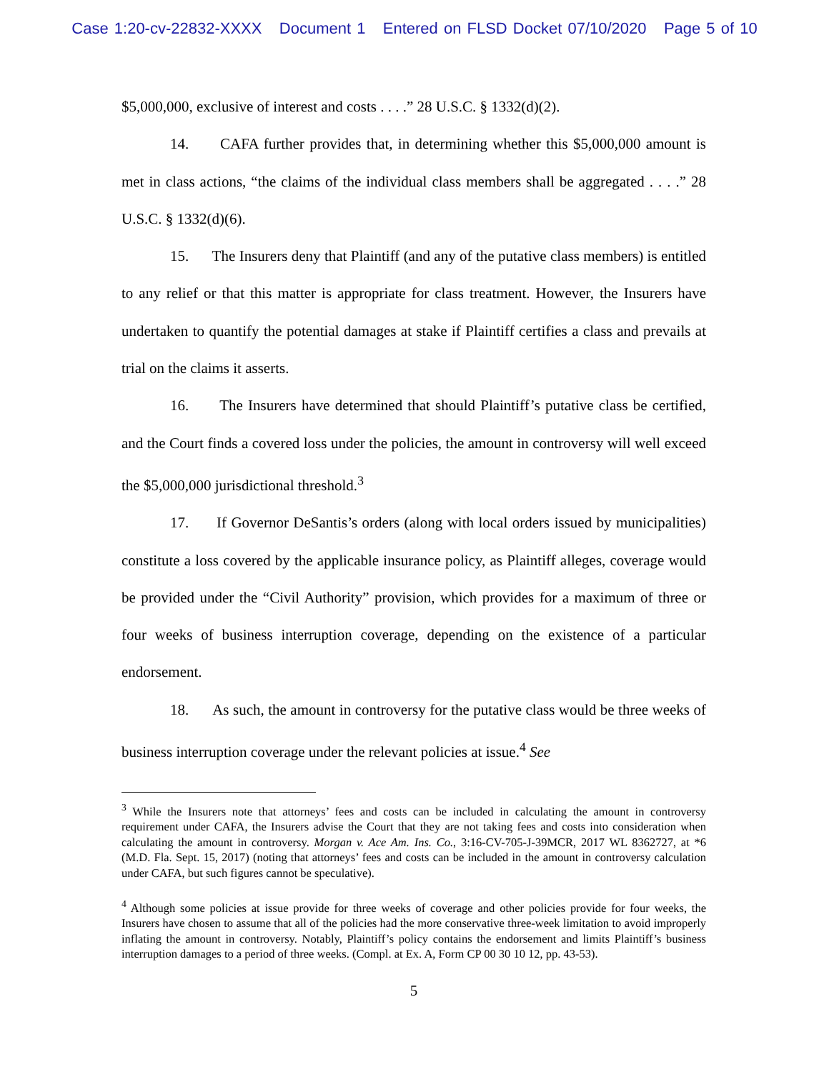Case 1:20-cv-22832-XXXX Document 1 Entered on FLSD Docket 07/10/2020 Page 5 of 10
$5,000,000, exclusive of interest and costs . . . .” 28 U.S.C. § 1332(d)(2).
14. CAFA further provides that, in determining whether this $5,000,000 amount is met in class actions, “the claims of the individual class members shall be aggregated . . . .” 28 U.S.C. § 1332(d)(6).
15. The Insurers deny that Plaintiff (and any of the putative class members) is entitled to any relief or that this matter is appropriate for class treatment. However, the Insurers have undertaken to quantify the potential damages at stake if Plaintiff certifies a class and prevails at trial on the claims it asserts.
16. The Insurers have determined that should Plaintiff’s putative class be certified, and the Court finds a covered loss under the policies, the amount in controversy will well exceed the $5,000,000 jurisdictional threshold.<sup>3</sup>
17. If Governor DeSantis’s orders (along with local orders issued by municipalities) constitute a loss covered by the applicable insurance policy, as Plaintiff alleges, coverage would be provided under the “Civil Authority” provision, which provides for a maximum of three or four weeks of business interruption coverage, depending on the existence of a particular endorsement.
18. As such, the amount in controversy for the putative class would be three weeks of business interruption coverage under the relevant policies at issue.<sup>4</sup> See
<sup>3</sup> While the Insurers note that attorneys’ fees and costs can be included in calculating the amount in controversy requirement under CAFA, the Insurers advise the Court that they are not taking fees and costs into consideration when calculating the amount in controversy. Morgan v. Ace Am. Ins. Co., 3:16-CV-705-J-39MCR, 2017 WL 8362727, at *6 (M.D. Fla. Sept. 15, 2017) (noting that attorneys’ fees and costs can be included in the amount in controversy calculation under CAFA, but such figures cannot be speculative).
<sup>4</sup> Although some policies at issue provide for three weeks of coverage and other policies provide for four weeks, the Insurers have chosen to assume that all of the policies had the more conservative three-week limitation to avoid improperly inflating the amount in controversy. Notably, Plaintiff’s policy contains the endorsement and limits Plaintiff’s business interruption damages to a period of three weeks. (Compl. at Ex. A, Form CP 00 30 10 12, pp. 43-53).
5